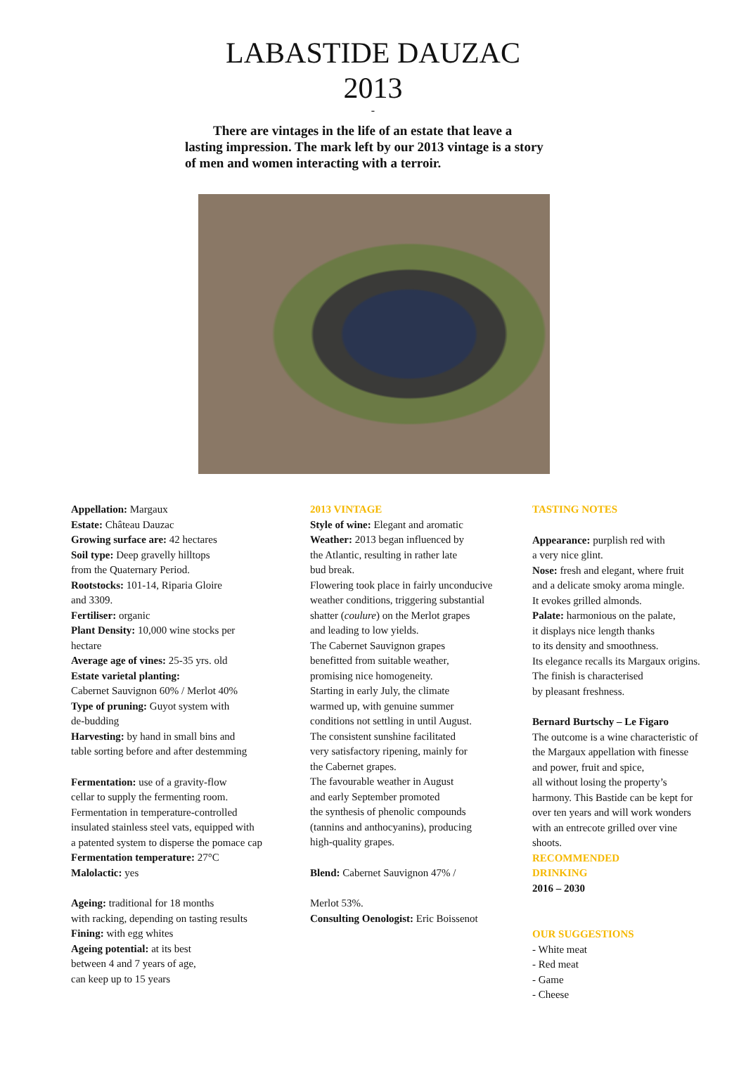LABASTIDE DAUZAC
2013
-
There are vintages in the life of an estate that leave a lasting impression. The mark left by our 2013 vintage is a story of men and women interacting with a terroir.
Appellation: Margaux
Estate: Château Dauzac
Growing surface are: 42 hectares
Soil type: Deep gravelly hilltops
from the Quaternary Period.
Rootstocks: 101-14, Riparia Gloire
and 3309.
Fertiliser: organic
Plant Density: 10,000 wine stocks per
hectare
Average age of vines: 25-35 yrs. old
Estate varietal planting:
Cabernet Sauvignon 60% / Merlot 40%
Type of pruning: Guyot system with
de-budding
Harvesting: by hand in small bins and
table sorting before and after destemming
Fermentation: use of a gravity-flow
cellar to supply the fermenting room.
Fermentation in temperature-controlled
insulated stainless steel vats, equipped with
a patented system to disperse the pomace cap
Fermentation temperature: 27°C
Malolactic: yes
Ageing: traditional for 18 months
with racking, depending on tasting results
Fining: with egg whites
Ageing potential: at its best
between 4 and 7 years of age,
can keep up to 15 years
2013 VINTAGE
Style of wine: Elegant and aromatic
Weather: 2013 began influenced by
the Atlantic, resulting in rather late
bud break.
Flowering took place in fairly unconducive
weather conditions, triggering substantial
shatter (coulure) on the Merlot grapes
and leading to low yields.
The Cabernet Sauvignon grapes
benefitted from suitable weather,
promising nice homogeneity.
Starting in early July, the climate
warmed up, with genuine summer
conditions not settling in until August.
The consistent sunshine facilitated
very satisfactory ripening, mainly for
the Cabernet grapes.
The favourable weather in August
and early September promoted
the synthesis of phenolic compounds
(tannins and anthocyanins), producing
high-quality grapes.
Blend: Cabernet Sauvignon 47% /
Merlot 53%.
Consulting Oenologist: Eric Boissenot
TASTING NOTES
Appearance: purplish red with
a very nice glint.
Nose: fresh and elegant, where fruit
and a delicate smoky aroma mingle.
It evokes grilled almonds.
Palate: harmonious on the palate,
it displays nice length thanks
to its density and smoothness.
Its elegance recalls its Margaux origins.
The finish is characterised
by pleasant freshness.
Bernard Burtschy – Le Figaro
The outcome is a wine characteristic of
the Margaux appellation with finesse
and power, fruit and spice,
all without losing the property’s
harmony. This Bastide can be kept for
over ten years and will work wonders
with an entrecote grilled over vine
shoots.
RECOMMENDED
DRINKING
2016 – 2030
OUR SUGGESTIONS
- White meat
- Red meat
- Game
- Cheese